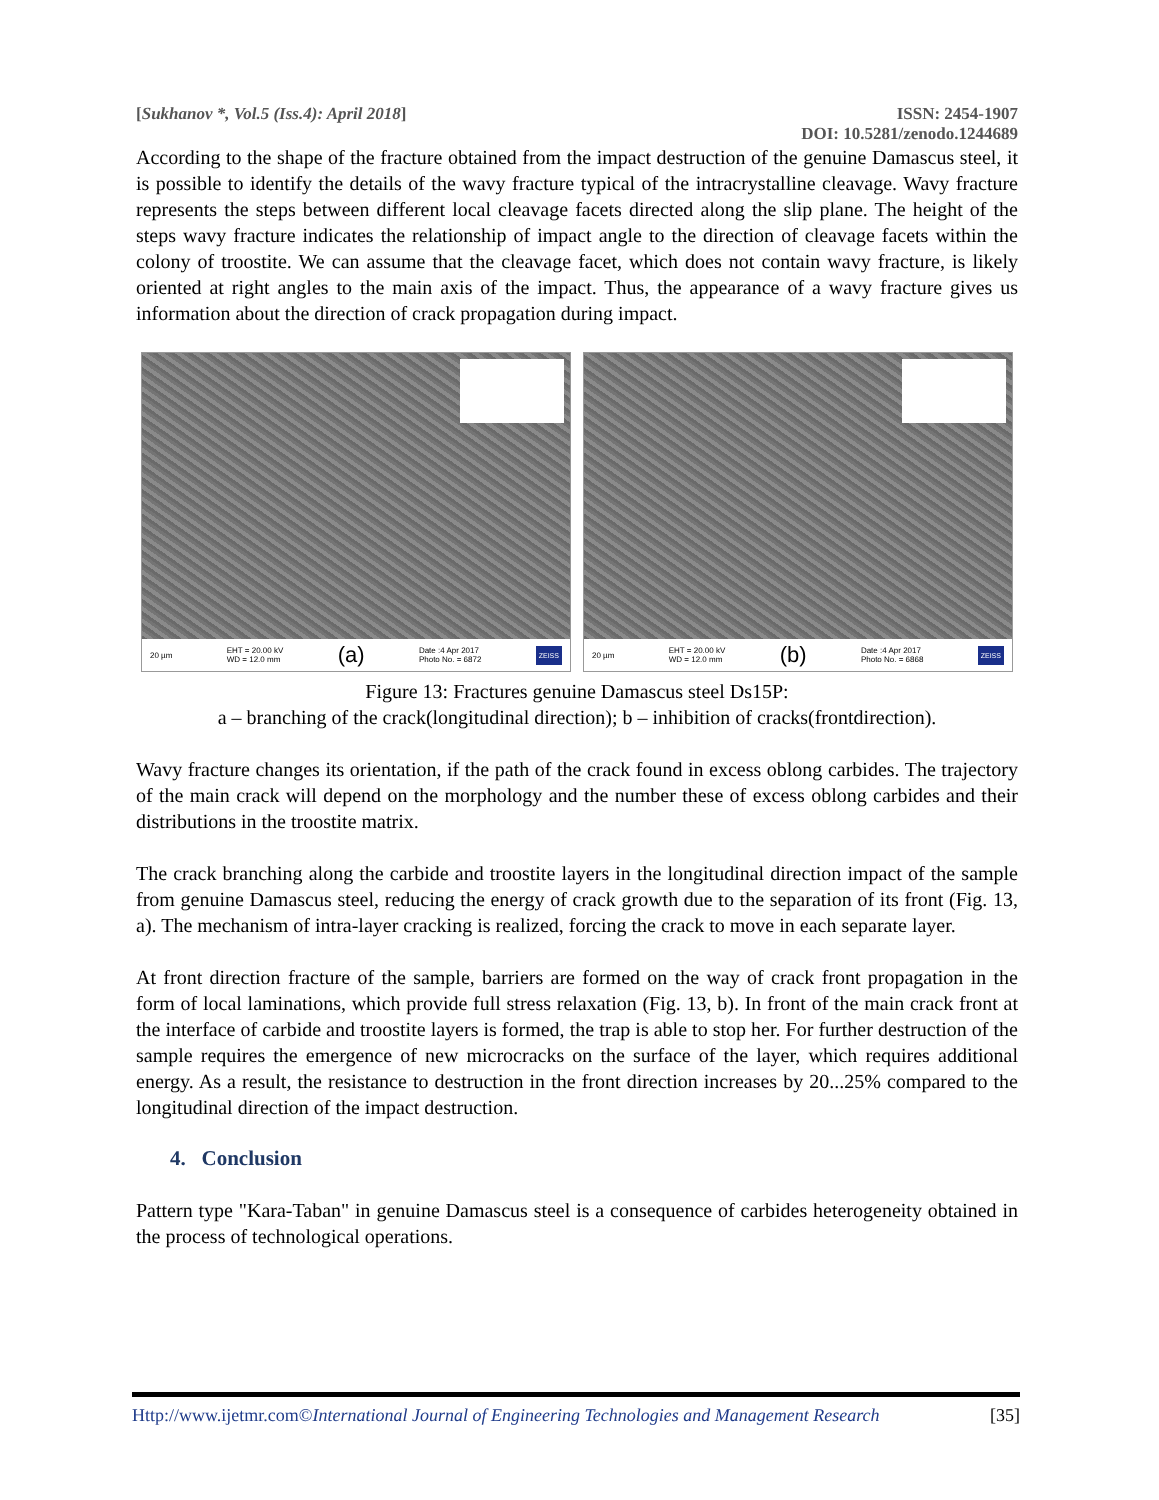[Sukhanov *, Vol.5 (Iss.4): April 2018] ISSN: 2454-1907
DOI: 10.5281/zenodo.1244689
According to the shape of the fracture obtained from the impact destruction of the genuine Damascus steel, it is possible to identify the details of the wavy fracture typical of the intracrystalline cleavage. Wavy fracture represents the steps between different local cleavage facets directed along the slip plane. The height of the steps wavy fracture indicates the relationship of impact angle to the direction of cleavage facets within the colony of troostite. We can assume that the cleavage facet, which does not contain wavy fracture, is likely oriented at right angles to the main axis of the impact. Thus, the appearance of a wavy fracture gives us information about the direction of crack propagation during impact.
20 µm EHT = 20.00 kV
WD = 12.0 mm (a) Date :4 Apr 2017
Photo No. = 6872 ZEISS
20 µm EHT = 20.00 kV
WD = 12.0 mm (b) Date :4 Apr 2017
Photo No. = 6868 ZEISS
Figure 13: Fractures genuine Damascus steel Ds15P:
a – branching of the crack(longitudinal direction); b – inhibition of cracks(frontdirection).
Wavy fracture changes its orientation, if the path of the crack found in excess oblong carbides. The trajectory of the main crack will depend on the morphology and the number these of excess oblong carbides and their distributions in the troostite matrix.
The crack branching along the carbide and troostite layers in the longitudinal direction impact of the sample from genuine Damascus steel, reducing the energy of crack growth due to the separation of its front (Fig. 13, a). The mechanism of intra-layer cracking is realized, forcing the crack to move in each separate layer.
At front direction fracture of the sample, barriers are formed on the way of crack front propagation in the form of local laminations, which provide full stress relaxation (Fig. 13, b). In front of the main crack front at the interface of carbide and troostite layers is formed, the trap is able to stop her. For further destruction of the sample requires the emergence of new microcracks on the surface of the layer, which requires additional energy. As a result, the resistance to destruction in the front direction increases by 20...25% compared to the longitudinal direction of the impact destruction.
4. Conclusion
Pattern type "Kara-Taban" in genuine Damascus steel is a consequence of carbides heterogeneity obtained in the process of technological operations.
Http://www.ijetmr.com©International Journal of Engineering Technologies and Management Research [35]